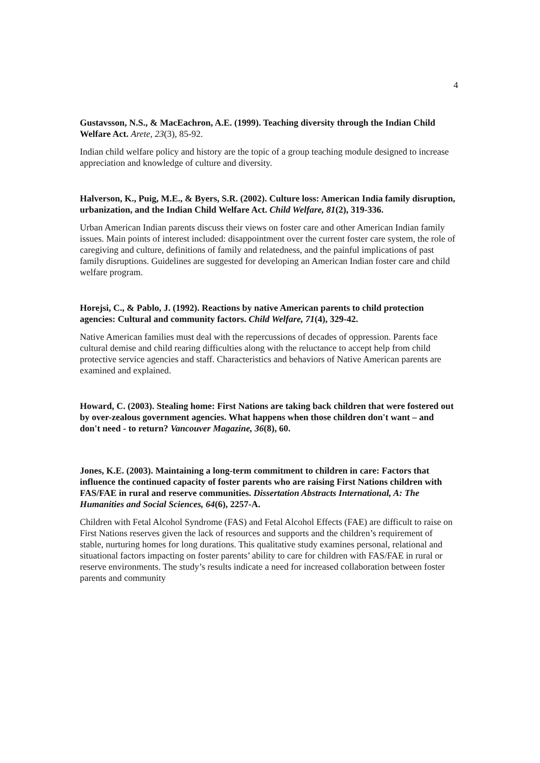4
Gustavsson, N.S., & MacEachron, A.E. (1999). Teaching diversity through the Indian Child Welfare Act. Arete, 23(3), 85-92.
Indian child welfare policy and history are the topic of a group teaching module designed to increase appreciation and knowledge of culture and diversity.
Halverson, K., Puig, M.E., & Byers, S.R. (2002). Culture loss: American India family disruption, urbanization, and the Indian Child Welfare Act. Child Welfare, 81(2), 319-336.
Urban American Indian parents discuss their views on foster care and other American Indian family issues. Main points of interest included: disappointment over the current foster care system, the role of caregiving and culture, definitions of family and relatedness, and the painful implications of past family disruptions. Guidelines are suggested for developing an American Indian foster care and child welfare program.
Horejsi, C., & Pablo, J. (1992). Reactions by native American parents to child protection agencies: Cultural and community factors. Child Welfare, 71(4), 329-42.
Native American families must deal with the repercussions of decades of oppression. Parents face cultural demise and child rearing difficulties along with the reluctance to accept help from child protective service agencies and staff. Characteristics and behaviors of Native American parents are examined and explained.
Howard, C. (2003). Stealing home: First Nations are taking back children that were fostered out by over-zealous government agencies. What happens when those children don't want – and don't need - to return? Vancouver Magazine, 36(8), 60.
Jones, K.E. (2003). Maintaining a long-term commitment to children in care: Factors that influence the continued capacity of foster parents who are raising First Nations children with FAS/FAE in rural and reserve communities. Dissertation Abstracts International, A: The Humanities and Social Sciences, 64(6), 2257-A.
Children with Fetal Alcohol Syndrome (FAS) and Fetal Alcohol Effects (FAE) are difficult to raise on First Nations reserves given the lack of resources and supports and the children’s requirement of stable, nurturing homes for long durations. This qualitative study examines personal, relational and situational factors impacting on foster parents’ ability to care for children with FAS/FAE in rural or reserve environments. The study’s results indicate a need for increased collaboration between foster parents and community